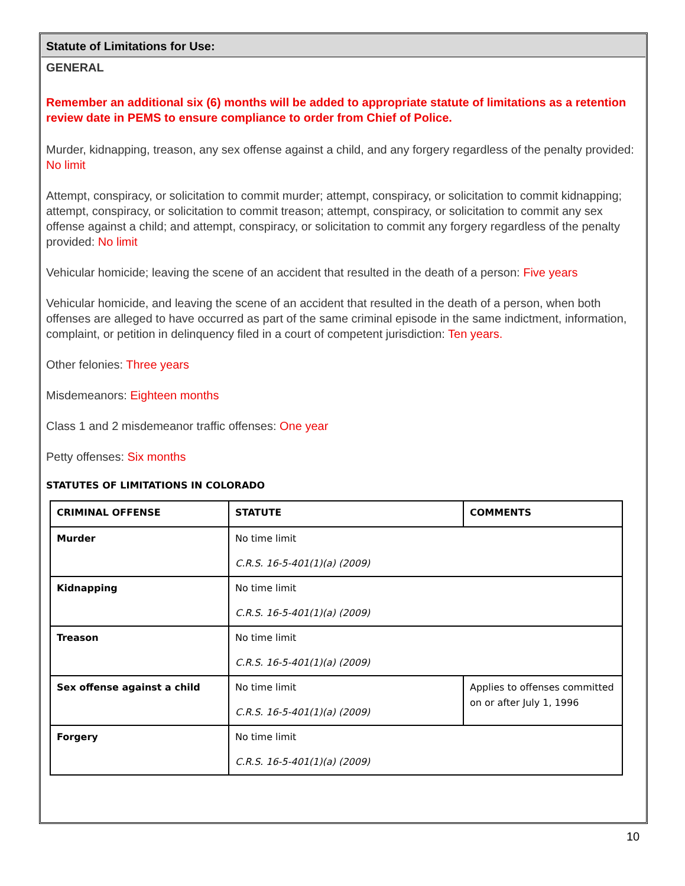Statute of Limitations for Use:
GENERAL
Remember an additional six (6) months will be added to appropriate statute of limitations as a retention review date in PEMS to ensure compliance to order from Chief of Police.
Murder, kidnapping, treason, any sex offense against a child, and any forgery regardless of the penalty provided: No limit
Attempt, conspiracy, or solicitation to commit murder; attempt, conspiracy, or solicitation to commit kidnapping; attempt, conspiracy, or solicitation to commit treason; attempt, conspiracy, or solicitation to commit any sex offense against a child; and attempt, conspiracy, or solicitation to commit any forgery regardless of the penalty provided: No limit
Vehicular homicide; leaving the scene of an accident that resulted in the death of a person: Five years
Vehicular homicide, and leaving the scene of an accident that resulted in the death of a person, when both offenses are alleged to have occurred as part of the same criminal episode in the same indictment, information, complaint, or petition in delinquency filed in a court of competent jurisdiction: Ten years.
Other felonies: Three years
Misdemeanors: Eighteen months
Class 1 and 2 misdemeanor traffic offenses: One year
Petty offenses: Six months
STATUTES OF LIMITATIONS IN COLORADO
| CRIMINAL OFFENSE | STATUTE | COMMENTS |
| --- | --- | --- |
| Murder | No time limit C.R.S. 16-5-401(1)(a) (2009) | |
| Kidnapping | No time limit C.R.S. 16-5-401(1)(a) (2009) | |
| Treason | No time limit C.R.S. 16-5-401(1)(a) (2009) | |
| Sex offense against a child | No time limit C.R.S. 16-5-401(1)(a) (2009) | Applies to offenses committed on or after July 1, 1996 |
| Forgery | No time limit C.R.S. 16-5-401(1)(a) (2009) | |
10